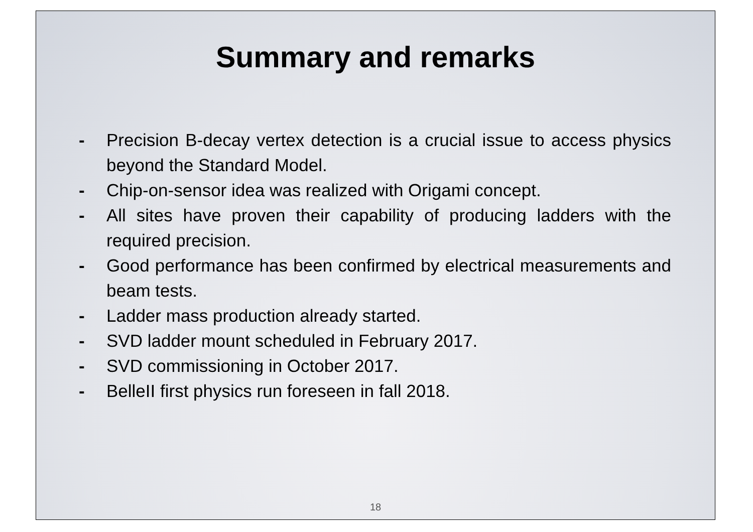Summary and remarks
- Precision B-decay vertex detection is a crucial issue to access physics beyond the Standard Model.
- Chip-on-sensor idea was realized with Origami concept.
- All sites have proven their capability of producing ladders with the required precision.
- Good performance has been confirmed by electrical measurements and beam tests.
- Ladder mass production already started.
- SVD ladder mount scheduled in February 2017.
- SVD commissioning in October 2017.
- BelleII first physics run foreseen in fall 2018.
18